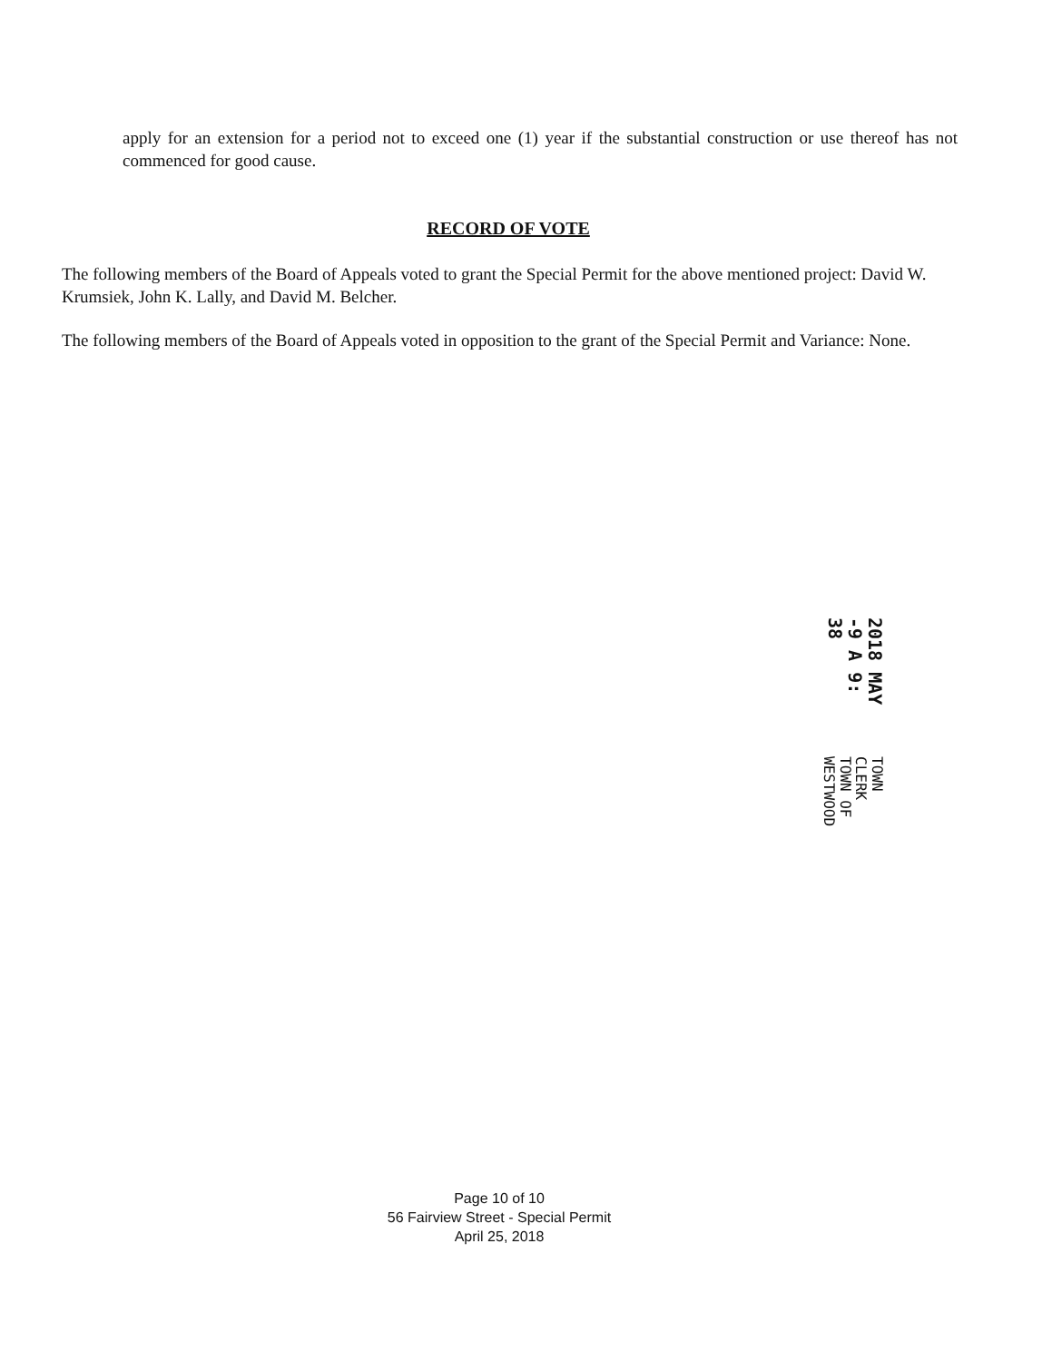apply for an extension for a period not to exceed one (1) year if the substantial construction or use thereof has not commenced for good cause.
RECORD OF VOTE
The following members of the Board of Appeals voted to grant the Special Permit for the above mentioned project: David W. Krumsiek, John K. Lally, and David M. Belcher.
The following members of the Board of Appeals voted in opposition to the grant of the Special Permit and Variance: None.
2018 MAY -9 A 9: 38
TOWN CLERK
TOWN OF WESTWOOD
Page 10 of 10
56 Fairview Street - Special Permit
April 25, 2018